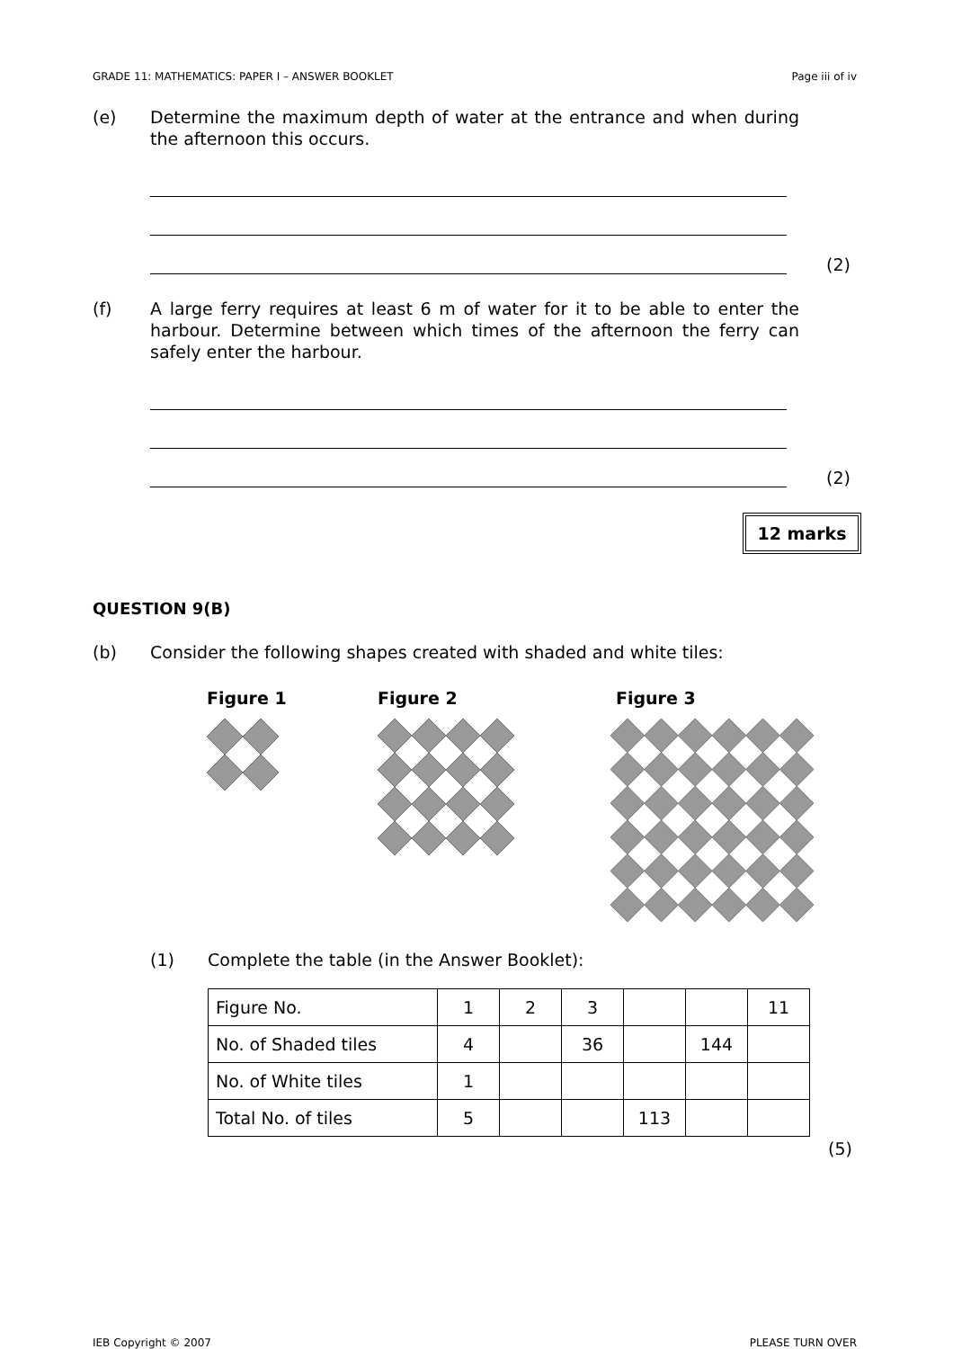GRADE 11: MATHEMATICS: PAPER I – ANSWER BOOKLET Page iii of iv
(e) Determine the maximum depth of water at the entrance and when during the afternoon this occurs.
(2)
(f) A large ferry requires at least 6 m of water for it to be able to enter the harbour. Determine between which times of the afternoon the ferry can safely enter the harbour.
(2)
12 marks
QUESTION 9(B)
(b) Consider the following shapes created with shaded and white tiles:
Figure 1
Figure 2
Figure 3
(1) Complete the table (in the Answer Booklet):
| Figure No. | 1 | 2 | 3 | | | 11 |
| No. of Shaded tiles | 4 | | 36 | | 144 | |
| No. of White tiles | 1 | | | | | |
| Total No. of tiles | 5 | | | 113 | | |
(5)
IEB Copyright © 2007 PLEASE TURN OVER